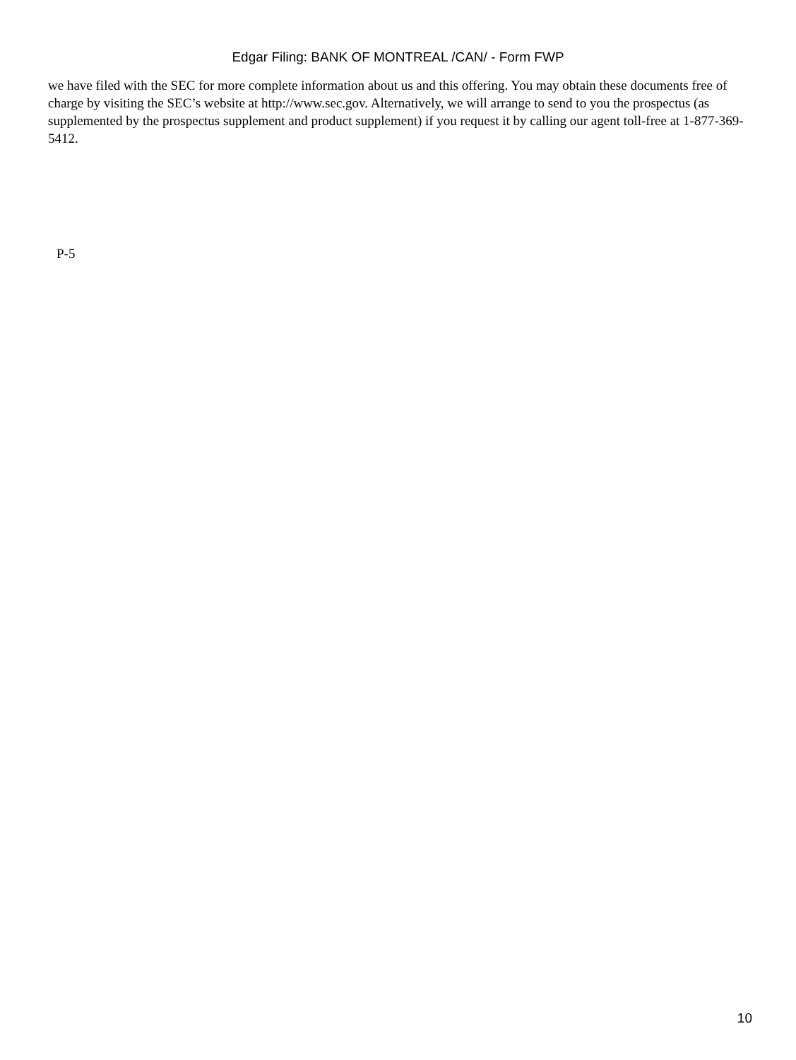Edgar Filing: BANK OF MONTREAL /CAN/ - Form FWP
we have filed with the SEC for more complete information about us and this offering. You may obtain these documents free of charge by visiting the SEC’s website at http://www.sec.gov. Alternatively, we will arrange to send to you the prospectus (as supplemented by the prospectus supplement and product supplement) if you request it by calling our agent toll-free at 1-877-369-5412.
P-5
10